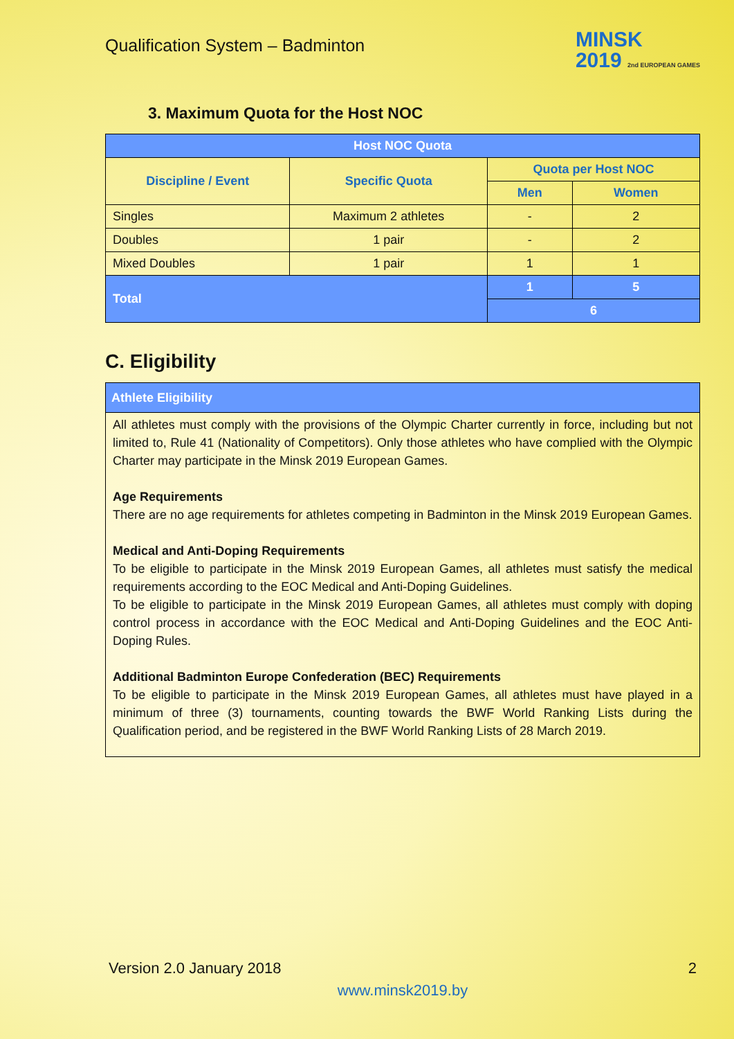Qualification System – Badminton
MINSK
2019 2nd EUROPEAN GAMES
3. Maximum Quota for the Host NOC
| Host NOC Quota | | | |
| Discipline / Event | Specific Quota | Quota per Host NOC | |
| | | Men | Women |
| Singles | Maximum 2 athletes | - | 2 |
| Doubles | 1 pair | - | 2 |
| Mixed Doubles | 1 pair | 1 | 1 |
| Total | | 1 | 5 |
| | | 6 | |
C. Eligibility
| Athlete Eligibility |
| All athletes must comply with the provisions of the Olympic Charter currently in force, including but not limited to, Rule 41 (Nationality of Competitors). Only those athletes who have complied with the Olympic Charter may participate in the Minsk 2019 European Games. Age Requirements There are no age requirements for athletes competing in Badminton in the Minsk 2019 European Games. Medical and Anti-Doping Requirements To be eligible to participate in the Minsk 2019 European Games, all athletes must satisfy the medical requirements according to the EOC Medical and Anti-Doping Guidelines. To be eligible to participate in the Minsk 2019 European Games, all athletes must comply with doping control process in accordance with the EOC Medical and Anti-Doping Guidelines and the EOC Anti-Doping Rules. Additional Badminton Europe Confederation (BEC) Requirements To be eligible to participate in the Minsk 2019 European Games, all athletes must have played in a minimum of three (3) tournaments, counting towards the BWF World Ranking Lists during the Qualification period, and be registered in the BWF World Ranking Lists of 28 March 2019. |
Version 2.0 January 2018 2
www.minsk2019.by